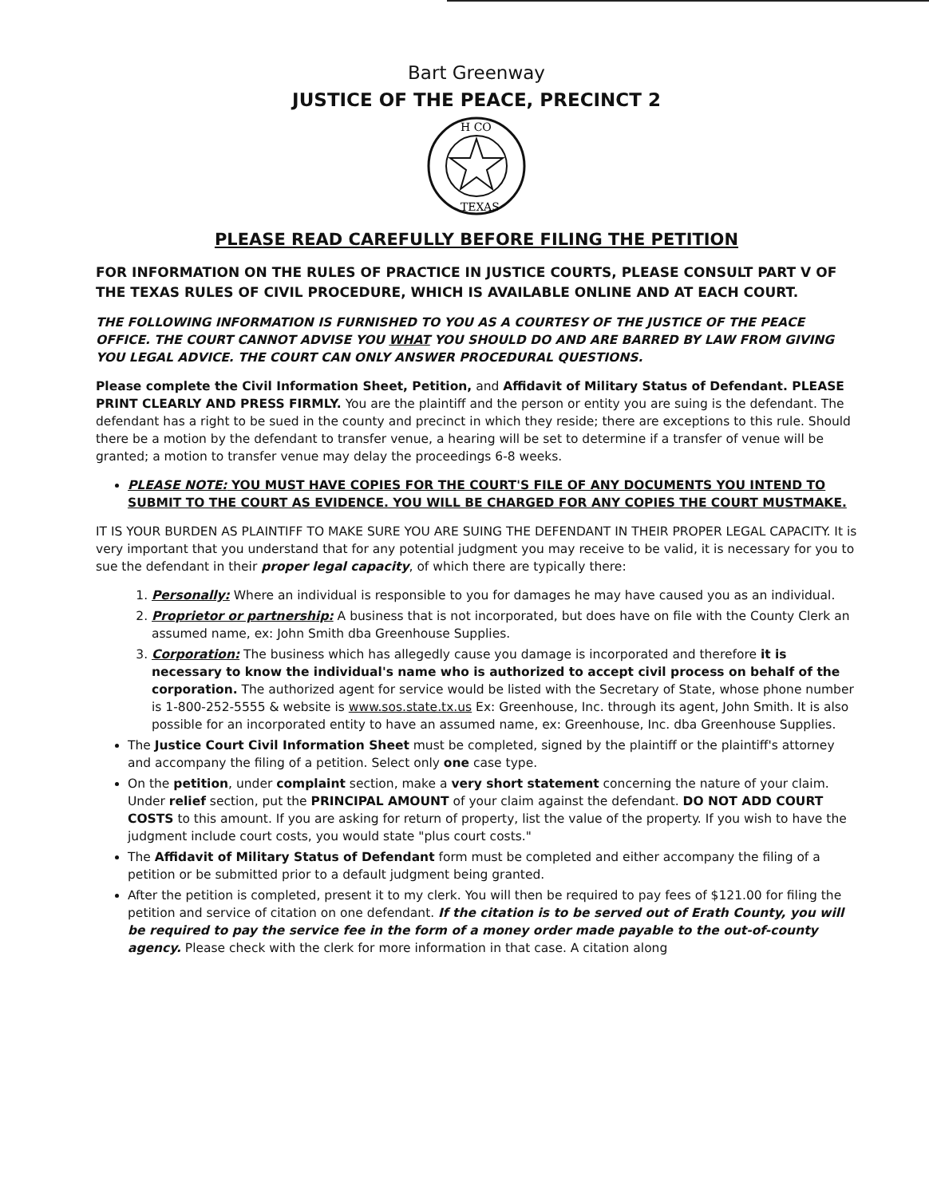Bart Greenway
JUSTICE OF THE PEACE, PRECINCT 2
H CO
TEXAS
PLEASE READ CAREFULLY BEFORE FILING THE PETITION
FOR INFORMATION ON THE RULES OF PRACTICE IN JUSTICE COURTS, PLEASE CONSULT PART V OF THE TEXAS RULES OF CIVIL PROCEDURE, WHICH IS AVAILABLE ONLINE AND AT EACH COURT.
THE FOLLOWING INFORMATION IS FURNISHED TO YOU AS A COURTESY OF THE JUSTICE OF THE PEACE OFFICE. THE COURT CANNOT ADVISE YOU WHAT YOU SHOULD DO AND ARE BARRED BY LAW FROM GIVING YOU LEGAL ADVICE. THE COURT CAN ONLY ANSWER PROCEDURAL QUESTIONS.
Please complete the Civil Information Sheet, Petition, and Affidavit of Military Status of Defendant. PLEASE PRINT CLEARLY AND PRESS FIRMLY. You are the plaintiff and the person or entity you are suing is the defendant. The defendant has a right to be sued in the county and precinct in which they reside; there are exceptions to this rule. Should there be a motion by the defendant to transfer venue, a hearing will be set to determine if a transfer of venue will be granted; a motion to transfer venue may delay the proceedings 6-8 weeks.
PLEASE NOTE: YOU MUST HAVE COPIES FOR THE COURT'S FILE OF ANY DOCUMENTS YOU INTEND TO SUBMIT TO THE COURT AS EVIDENCE. YOU WILL BE CHARGED FOR ANY COPIES THE COURT MUSTMAKE.
IT IS YOUR BURDEN AS PLAINTIFF TO MAKE SURE YOU ARE SUING THE DEFENDANT IN THEIR PROPER LEGAL CAPACITY. It is very important that you understand that for any potential judgment you may receive to be valid, it is necessary for you to sue the defendant in their proper legal capacity, of which there are typically there:
1. Personally: Where an individual is responsible to you for damages he may have caused you as an individual.
2. Proprietor or partnership: A business that is not incorporated, but does have on file with the County Clerk an assumed name, ex: John Smith dba Greenhouse Supplies.
3. Corporation: The business which has allegedly cause you damage is incorporated and therefore it is necessary to know the individual's name who is authorized to accept civil process on behalf of the corporation. The authorized agent for service would be listed with the Secretary of State, whose phone number is 1-800-252-5555 & website is www.sos.state.tx.us Ex: Greenhouse, Inc. through its agent, John Smith. It is also possible for an incorporated entity to have an assumed name, ex: Greenhouse, Inc. dba Greenhouse Supplies.
The Justice Court Civil Information Sheet must be completed, signed by the plaintiff or the plaintiff's attorney and accompany the filing of a petition. Select only one case type.
On the petition, under complaint section, make a very short statement concerning the nature of your claim. Under relief section, put the PRINCIPAL AMOUNT of your claim against the defendant. DO NOT ADD COURT COSTS to this amount. If you are asking for return of property, list the value of the property. If you wish to have the judgment include court costs, you would state "plus court costs."
The Affidavit of Military Status of Defendant form must be completed and either accompany the filing of a petition or be submitted prior to a default judgment being granted.
After the petition is completed, present it to my clerk. You will then be required to pay fees of $121.00 for filing the petition and service of citation on one defendant. If the citation is to be served out of Erath County, you will be required to pay the service fee in the form of a money order made payable to the out-of-county agency. Please check with the clerk for more information in that case. A citation along